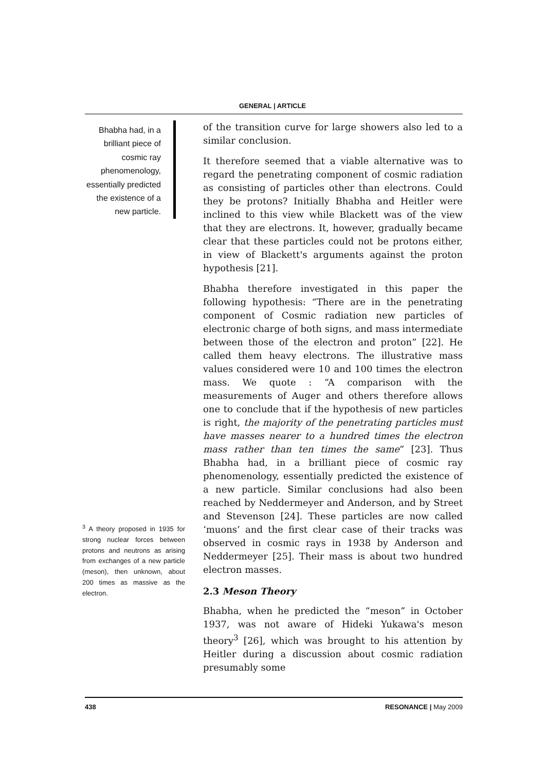GENERAL | ARTICLE
Bhabha had, in a brilliant piece of cosmic ray phenomenology, essentially predicted the existence of a new particle.
<sup>3</sup> A theory proposed in 1935 for strong nuclear forces between protons and neutrons as arising from exchanges of a new particle (meson), then unknown, about 200 times as massive as the electron.
of the transition curve for large showers also led to a similar conclusion.
It therefore seemed that a viable alternative was to regard the penetrating component of cosmic radiation as consisting of particles other than electrons. Could they be protons? Initially Bhabha and Heitler were inclined to this view while Blackett was of the view that they are electrons. It, however, gradually became clear that these particles could not be protons either, in view of Blackett's arguments against the proton hypothesis [21].
Bhabha therefore investigated in this paper the following hypothesis: “There are in the penetrating component of Cosmic radiation new particles of electronic charge of both signs, and mass intermediate between those of the electron and proton” [22]. He called them heavy electrons. The illustrative mass values considered were 10 and 100 times the electron mass. We quote : “A comparison with the measurements of Auger and others therefore allows one to conclude that if the hypothesis of new particles is right, the majority of the penetrating particles must have masses nearer to a hundred times the electron mass rather than ten times the same” [23]. Thus Bhabha had, in a brilliant piece of cosmic ray phenomenology, essentially predicted the existence of a new particle. Similar conclusions had also been reached by Neddermeyer and Anderson, and by Street and Stevenson [24]. These particles are now called ‘muons’ and the first clear case of their tracks was observed in cosmic rays in 1938 by Anderson and Neddermeyer [25]. Their mass is about two hundred electron masses.
2.3 Meson Theory
Bhabha, when he predicted the “meson” in October 1937, was not aware of Hideki Yukawa's meson theory<sup>3</sup> [26], which was brought to his attention by Heitler during a discussion about cosmic radiation presumably some
438 RESONANCE | May 2009